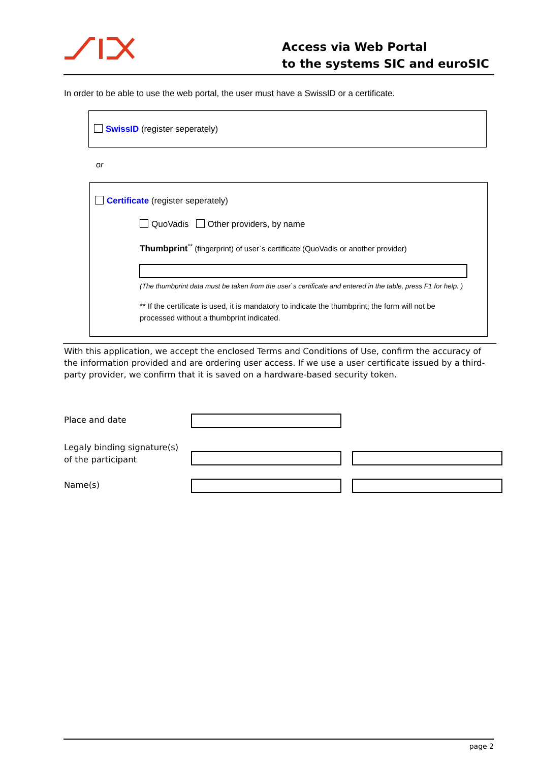Access via Web Portal
to the systems SIC and euroSIC
In order to be able to use the web portal, the user must have a SwissID or a certificate.
SwissID (register seperately)
or
Certificate (register seperately)
QuoVadis Other providers, by name
Thumbprint<sup>**</sup> (fingerprint) of user`s certificate (QuoVadis or another provider)
(The thumbprint data must be taken from the user`s certificate and entered in the table, press F1 for help. )
** If the certificate is used, it is mandatory to indicate the thumbprint; the form will not be processed without a thumbprint indicated.
With this application, we accept the enclosed Terms and Conditions of Use, confirm the accuracy of the information provided and are ordering user access. If we use a user certificate issued by a third-party provider, we confirm that it is saved on a hardware-based security token.
Place and date
Legaly binding signature(s)
of the participant
Name(s)
page 2